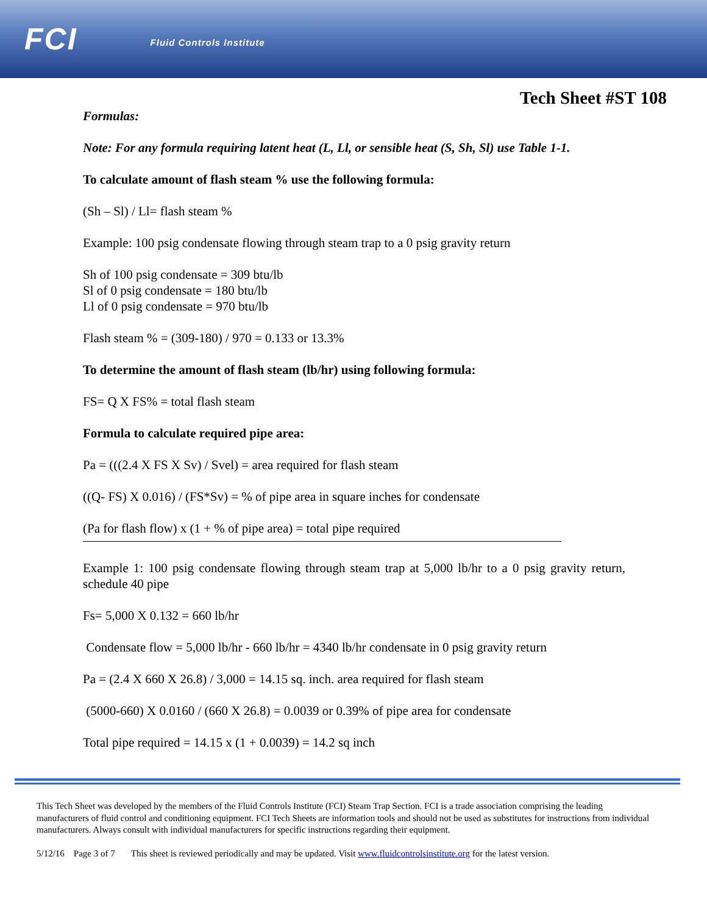FCI Fluid Controls Institute
Tech Sheet #ST 108
Formulas:
Note: For any formula requiring latent heat (L, Ll, or sensible heat (S, Sh, Sl) use Table 1-1.
To calculate amount of flash steam % use the following formula:
(Sh – Sl) / Ll= flash steam %
Example: 100 psig condensate flowing through steam trap to a 0 psig gravity return
Sh of 100 psig condensate = 309 btu/lb
Sl of 0 psig condensate = 180 btu/lb
Ll of 0 psig condensate = 970 btu/lb
Flash steam % = (309-180) / 970 = 0.133 or 13.3%
To determine the amount of flash steam (lb/hr) using following formula:
FS= Q X FS% = total flash steam
Formula to calculate required pipe area:
Pa = (((2.4 X FS X Sv) / Svel) = area required for flash steam
((Q- FS) X 0.016) / (FS*Sv) = % of pipe area in square inches for condensate
(Pa for flash flow) x (1 + % of pipe area) = total pipe required
Example 1: 100 psig condensate flowing through steam trap at 5,000 lb/hr to a 0 psig gravity return, schedule 40 pipe
Fs= 5,000 X 0.132 = 660 lb/hr
Condensate flow = 5,000 lb/hr - 660 lb/hr = 4340 lb/hr condensate in 0 psig gravity return
Pa = (2.4 X 660 X 26.8) / 3,000 = 14.15 sq. inch. area required for flash steam
(5000-660) X 0.0160 / (660 X 26.8) = 0.0039 or 0.39% of pipe area for condensate
Total pipe required = 14.15 x (1 + 0.0039) = 14.2 sq inch
This Tech Sheet was developed by the members of the Fluid Controls Institute (FCI) Steam Trap Section. FCI is a trade association comprising the leading manufacturers of fluid control and conditioning equipment. FCI Tech Sheets are information tools and should not be used as substitutes for instructions from individual manufacturers. Always consult with individual manufacturers for specific instructions regarding their equipment.
5/12/16 Page 3 of 7 This sheet is reviewed periodically and may be updated. Visit www.fluidcontrolsinstitute.org for the latest version.